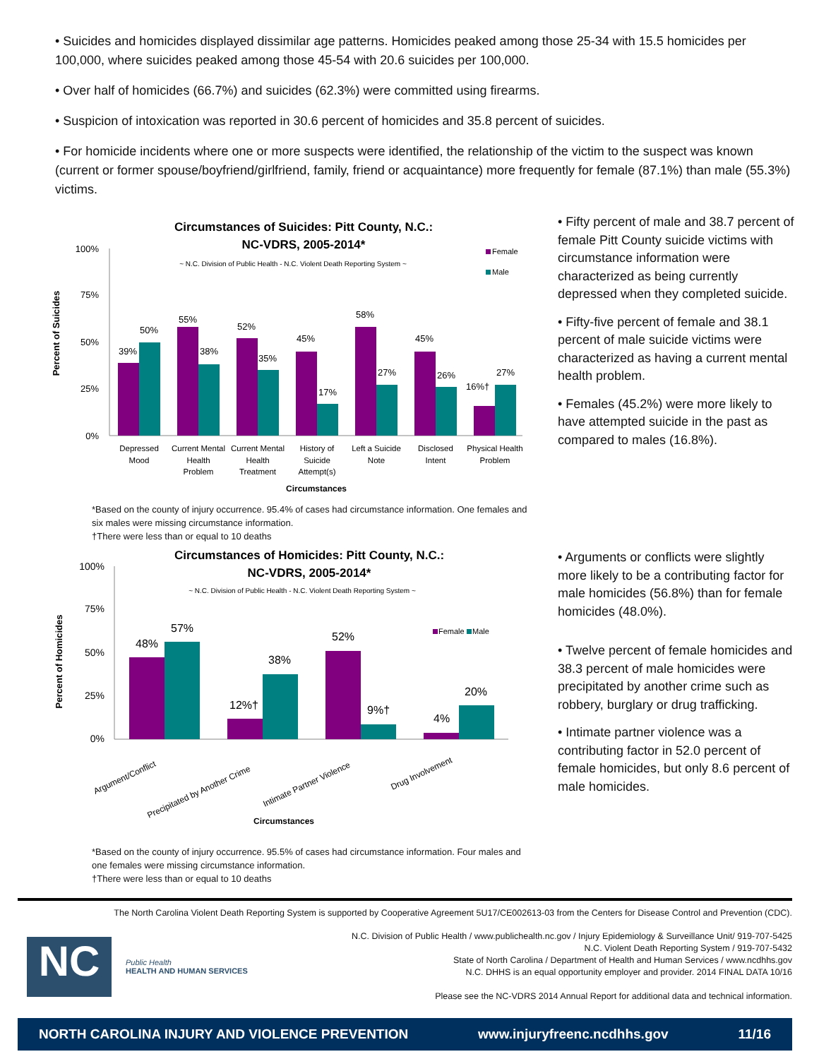• Suicides and homicides displayed dissimilar age patterns. Homicides peaked among those 25-34 with 15.5 homicides per 100,000, where suicides peaked among those 45-54 with 20.6 suicides per 100,000.
• Over half of homicides (66.7%) and suicides (62.3%) were committed using firearms.
• Suspicion of intoxication was reported in 30.6 percent of homicides and 35.8 percent of suicides.
• For homicide incidents where one or more suspects were identified, the relationship of the victim to the suspect was known (current or former spouse/boyfriend/girlfriend, family, friend or acquaintance) more frequently for female (87.1%) than male (55.3%) victims.
Circumstances of Suicides: Pitt County, N.C.:
NC-VDRS, 2005-2014*
~ N.C. Division of Public Health - N.C. Violent Death Reporting System ~
Female
Male
Percent of Suicides
100%
75%
50%
25%
0%
39%
50%
55%
38%
52%
35%
45%
17%
58%
27%
45%
26%
16%†
27%
Depressed
Mood
Current Mental
Health
Problem
Current Mental
Health
Treatment
History of
Suicide
Attempt(s)
Left a Suicide
Note
Disclosed
Intent
Physical Health
Problem
Circumstances
*Based on the county of injury occurrence. 95.4% of cases had circumstance information. One females and six males were missing circumstance information.
†There were less than or equal to 10 deaths
• Fifty percent of male and 38.7 percent of female Pitt County suicide victims with circumstance information were characterized as being currently depressed when they completed suicide.
• Fifty-five percent of female and 38.1 percent of male suicide victims were characterized as having a current mental health problem.
• Females (45.2%) were more likely to have attempted suicide in the past as compared to males (16.8%).
Circumstances of Homicides: Pitt County, N.C.:
NC-VDRS, 2005-2014*
~ N.C. Division of Public Health - N.C. Violent Death Reporting System ~
Female
Male
Percent of Homicides
100%
75%
50%
25%
0%
48%
57%
12%†
38%
52%
9%†
4%
20%
Argument/Conflict
Precipitated by Another Crime
Intimate Partner Violence
Drug Involvement
Circumstances
*Based on the county of injury occurrence. 95.5% of cases had circumstance information. Four males and one females were missing circumstance information.
†There were less than or equal to 10 deaths
• Arguments or conflicts were slightly more likely to be a contributing factor for male homicides (56.8%) than for female homicides (48.0%).
• Twelve percent of female homicides and 38.3 percent of male homicides were precipitated by another crime such as robbery, burglary or drug trafficking.
• Intimate partner violence was a contributing factor in 52.0 percent of female homicides, but only 8.6 percent of male homicides.
The North Carolina Violent Death Reporting System is supported by Cooperative Agreement 5U17/CE002613-03 from the Centers for Disease Control and Prevention (CDC).
NC
Public Health
HEALTH AND HUMAN SERVICES
N.C. Division of Public Health / www.publichealth.nc.gov / Injury Epidemiology & Surveillance Unit/ 919-707-5425
N.C. Violent Death Reporting System / 919-707-5432
State of North Carolina / Department of Health and Human Services / www.ncdhhs.gov
N.C. DHHS is an equal opportunity employer and provider. 2014 FINAL DATA 10/16
Please see the NC-VDRS 2014 Annual Report for additional data and technical information.
NORTH CAROLINA INJURY AND VIOLENCE PREVENTION www.injuryfreenc.ncdhhs.gov 11/16